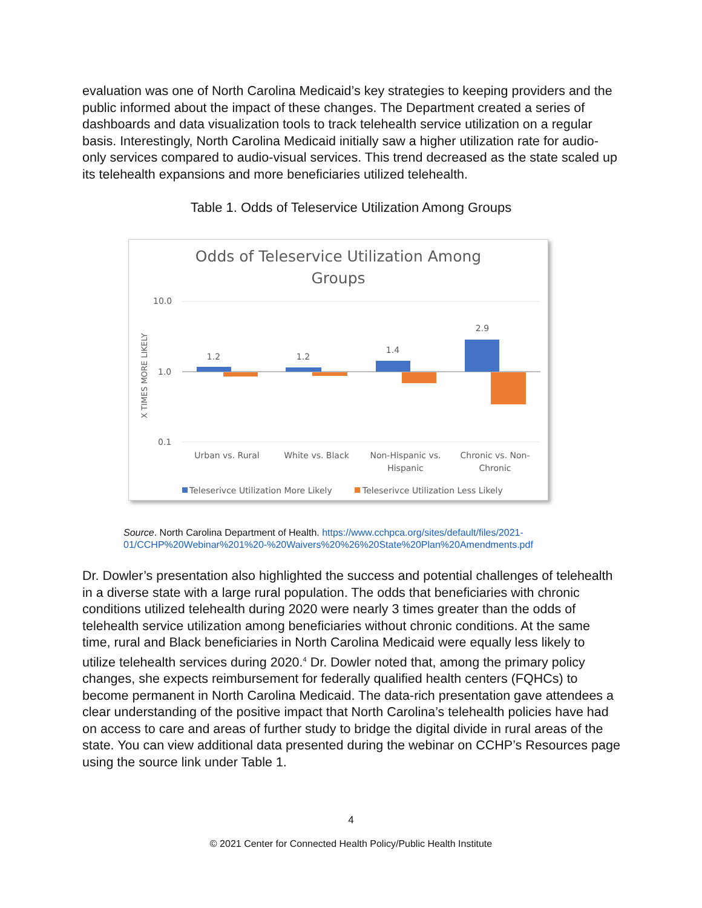evaluation was one of North Carolina Medicaid’s key strategies to keeping providers and the public informed about the impact of these changes. The Department created a series of dashboards and data visualization tools to track telehealth service utilization on a regular basis. Interestingly, North Carolina Medicaid initially saw a higher utilization rate for audio-only services compared to audio-visual services. This trend decreased as the state scaled up its telehealth expansions and more beneficiaries utilized telehealth.
Table 1. Odds of Teleservice Utilization Among Groups
Odds of Teleservice Utilization Among
Groups
10.0
1.0
0.1
X TIMES MORE LIKELY
1.2
1.2
1.4
2.9
Urban vs. Rural
White vs. Black
Non-Hispanic vs.
Hispanic
Chronic vs. Non-
Chronic
Teleserivce Utilization More Likely
Teleserivce Utilization Less Likely
Source. North Carolina Department of Health. https://www.cchpca.org/sites/default/files/2021-
01/CCHP%20Webinar%201%20-%20Waivers%20%26%20State%20Plan%20Amendments.pdf
Dr. Dowler’s presentation also highlighted the success and potential challenges of telehealth in a diverse state with a large rural population. The odds that beneficiaries with chronic conditions utilized telehealth during 2020 were nearly 3 times greater than the odds of telehealth service utilization among beneficiaries without chronic conditions. At the same time, rural and Black beneficiaries in North Carolina Medicaid were equally less likely to utilize telehealth services during 2020.<sup>4</sup> Dr. Dowler noted that, among the primary policy changes, she expects reimbursement for federally qualified health centers (FQHCs) to become permanent in North Carolina Medicaid. The data-rich presentation gave attendees a clear understanding of the positive impact that North Carolina’s telehealth policies have had on access to care and areas of further study to bridge the digital divide in rural areas of the state. You can view additional data presented during the webinar on CCHP’s Resources page using the source link under Table 1.
4
© 2021 Center for Connected Health Policy/Public Health Institute